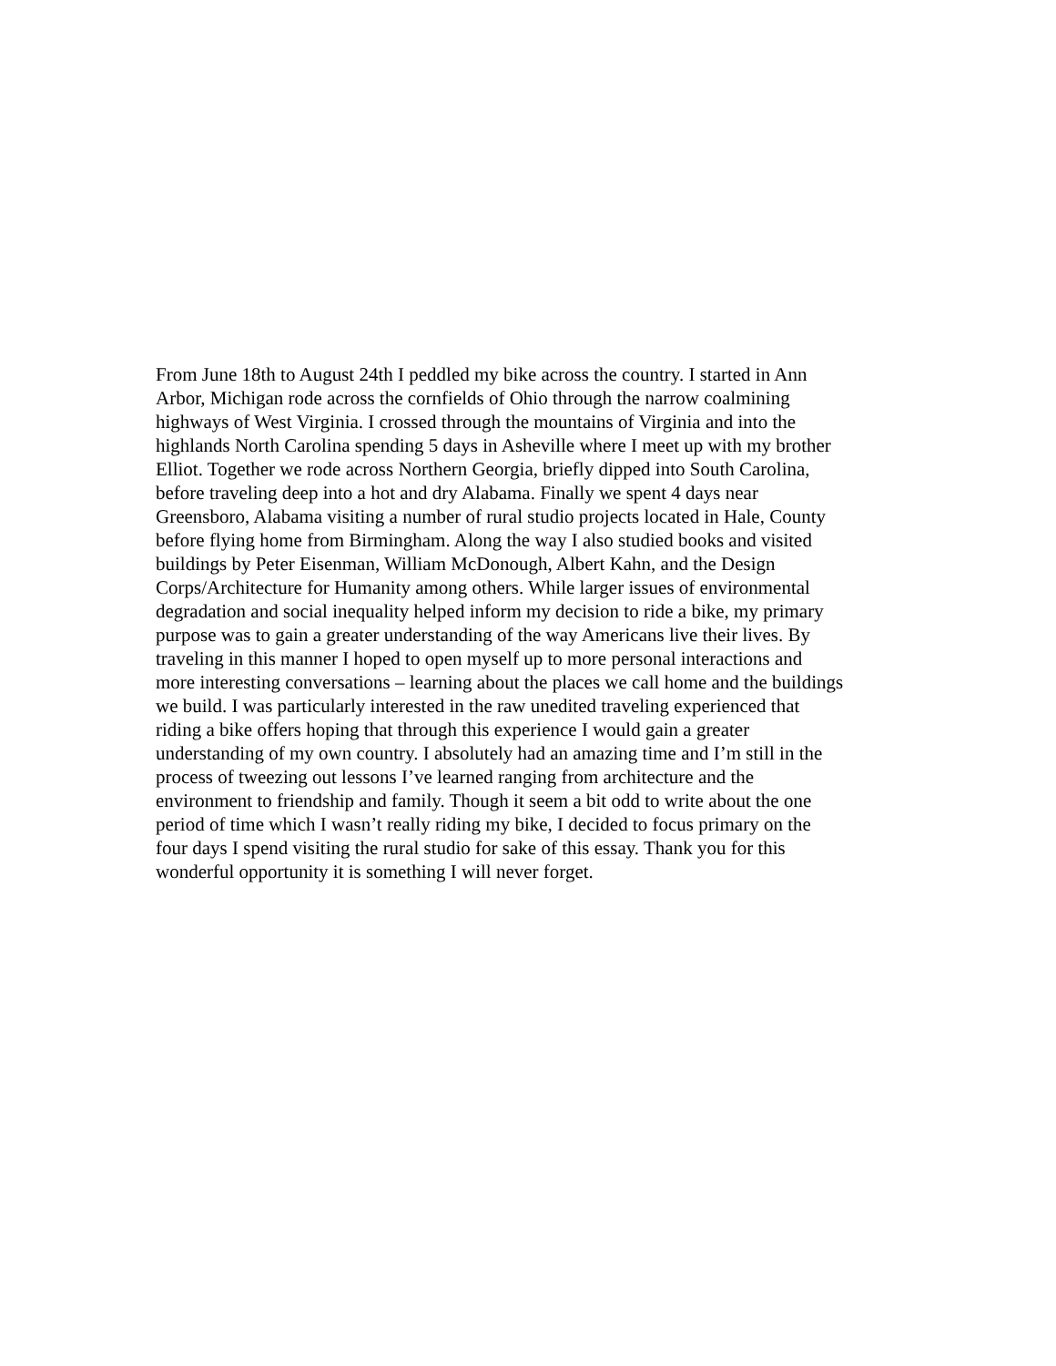From June 18th to August 24th I peddled my bike across the country. I started in Ann
Arbor, Michigan rode across the cornfields of Ohio through the narrow coalmining
highways of West Virginia. I crossed through the mountains of Virginia and into the
highlands North Carolina spending 5 days in Asheville where I meet up with my brother
Elliot. Together we rode across Northern Georgia, briefly dipped into South Carolina,
before traveling deep into a hot and dry Alabama. Finally we spent 4 days near
Greensboro, Alabama visiting a number of rural studio projects located in Hale, County
before flying home from Birmingham. Along the way I also studied books and visited
buildings by Peter Eisenman, William McDonough, Albert Kahn, and the Design
Corps/Architecture for Humanity among others. While larger issues of environmental
degradation and social inequality helped inform my decision to ride a bike, my primary
purpose was to gain a greater understanding of the way Americans live their lives. By
traveling in this manner I hoped to open myself up to more personal interactions and
more interesting conversations – learning about the places we call home and the buildings
we build. I was particularly interested in the raw unedited traveling experienced that
riding a bike offers hoping that through this experience I would gain a greater
understanding of my own country. I absolutely had an amazing time and I’m still in the
process of tweezing out lessons I’ve learned ranging from architecture and the
environment to friendship and family. Though it seem a bit odd to write about the one
period of time which I wasn’t really riding my bike, I decided to focus primary on the
four days I spend visiting the rural studio for sake of this essay. Thank you for this
wonderful opportunity it is something I will never forget.